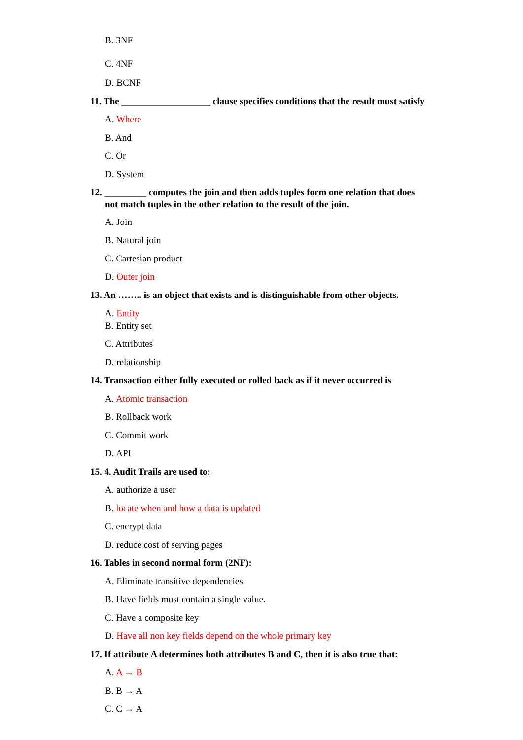B. 3NF
C. 4NF
D. BCNF
11. The ___________________ clause specifies conditions that the result must satisfy
A. Where
B. And
C. Or
D. System
12. _________ computes the join and then adds tuples form one relation that does
not match tuples in the other relation to the result of the join.
A. Join
B. Natural join
C. Cartesian product
D. Outer join
13. An …….. is an object that exists and is distinguishable from other objects.
A. Entity
B. Entity set
C. Attributes
D. relationship
14. Transaction either fully executed or rolled back as if it never occurred is
A. Atomic transaction
B. Rollback work
C. Commit work
D. API
15. 4. Audit Trails are used to:
A. authorize a user
B. locate when and how a data is updated
C. encrypt data
D. reduce cost of serving pages
16. Tables in second normal form (2NF):
A. Eliminate transitive dependencies.
B. Have fields must contain a single value.
C. Have a composite key
D. Have all non key fields depend on the whole primary key
17. If attribute A determines both attributes B and C, then it is also true that:
A. A → B
B. B → A
C. C → A